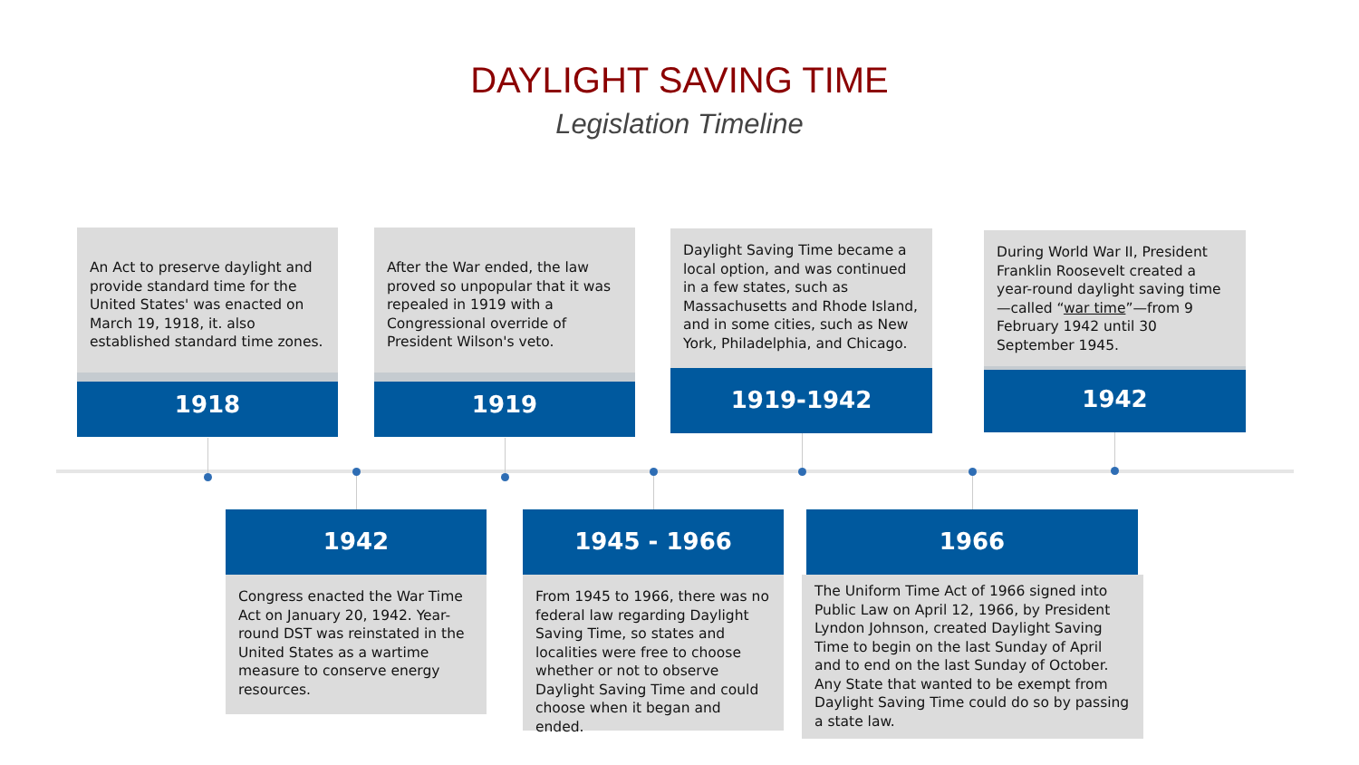DAYLIGHT SAVING TIME
Legislation Timeline
An Act to preserve daylight and provide standard time for the United States' was enacted on March 19, 1918, it. also established standard time zones.
1918
After the War ended, the law proved so unpopular that it was repealed in 1919 with a Congressional override of President Wilson's veto.
1919
Daylight Saving Time became a local option, and was continued in a few states, such as Massachusetts and Rhode Island, and in some cities, such as New York, Philadelphia, and Chicago.
1919-1942
During World War II, President Franklin Roosevelt created a year-round daylight saving time—called “war time”—from 9 February 1942 until 30 September 1945.
1942
1942
Congress enacted the War Time Act on January 20, 1942. Year-round DST was reinstated in the United States as a wartime measure to conserve energy resources.
1945 - 1966
From 1945 to 1966, there was no federal law regarding Daylight Saving Time, so states and localities were free to choose whether or not to observe Daylight Saving Time and could choose when it began and ended.
1966
The Uniform Time Act of 1966 signed into Public Law on April 12, 1966, by President Lyndon Johnson, created Daylight Saving Time to begin on the last Sunday of April and to end on the last Sunday of October. Any State that wanted to be exempt from Daylight Saving Time could do so by passing a state law.